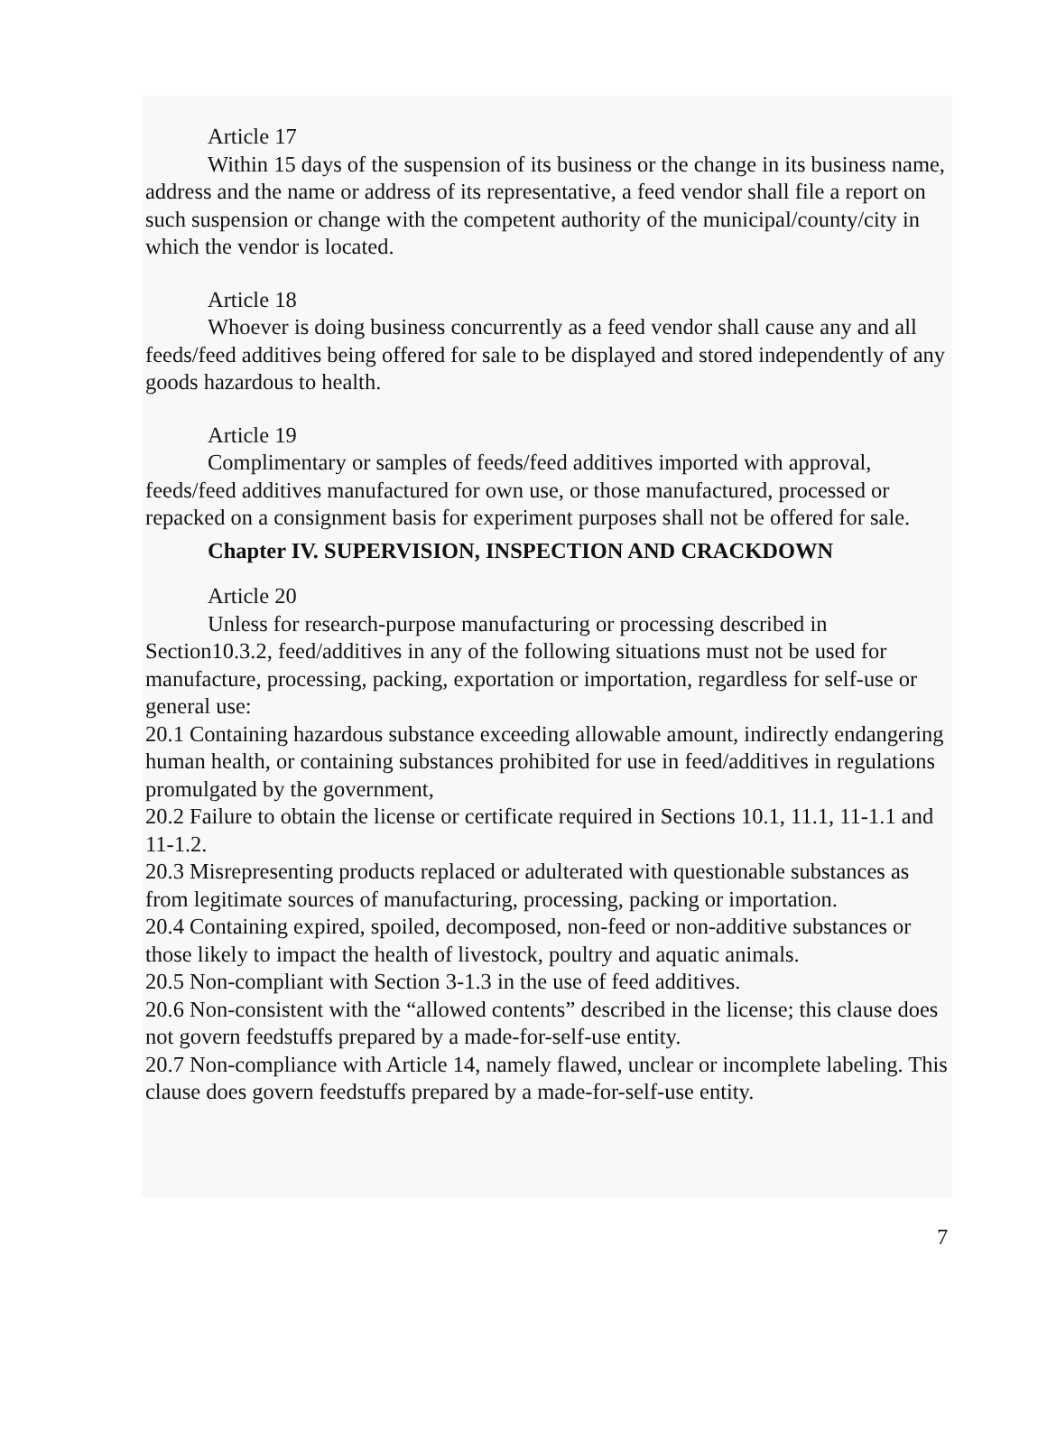Article 17
Within 15 days of the suspension of its business or the change in its business name, address and the name or address of its representative, a feed vendor shall file a report on such suspension or change with the competent authority of the municipal/county/city in which the vendor is located.
Article 18
Whoever is doing business concurrently as a feed vendor shall cause any and all feeds/feed additives being offered for sale to be displayed and stored independently of any goods hazardous to health.
Article 19
Complimentary or samples of feeds/feed additives imported with approval, feeds/feed additives manufactured for own use, or those manufactured, processed or repacked on a consignment basis for experiment purposes shall not be offered for sale.
Chapter IV. SUPERVISION, INSPECTION AND CRACKDOWN
Article 20
Unless for research-purpose manufacturing or processing described in Section10.3.2, feed/additives in any of the following situations must not be used for manufacture, processing, packing, exportation or importation, regardless for self-use or general use:
20.1 Containing hazardous substance exceeding allowable amount, indirectly endangering human health, or containing substances prohibited for use in feed/additives in regulations promulgated by the government,
20.2 Failure to obtain the license or certificate required in Sections 10.1, 11.1, 11-1.1 and 11-1.2.
20.3 Misrepresenting products replaced or adulterated with questionable substances as from legitimate sources of manufacturing, processing, packing or importation.
20.4 Containing expired, spoiled, decomposed, non-feed or non-additive substances or those likely to impact the health of livestock, poultry and aquatic animals.
20.5 Non-compliant with Section 3-1.3 in the use of feed additives.
20.6 Non-consistent with the “allowed contents” described in the license; this clause does not govern feedstuffs prepared by a made-for-self-use entity.
20.7 Non-compliance with Article 14, namely flawed, unclear or incomplete labeling. This clause does govern feedstuffs prepared by a made-for-self-use entity.
7